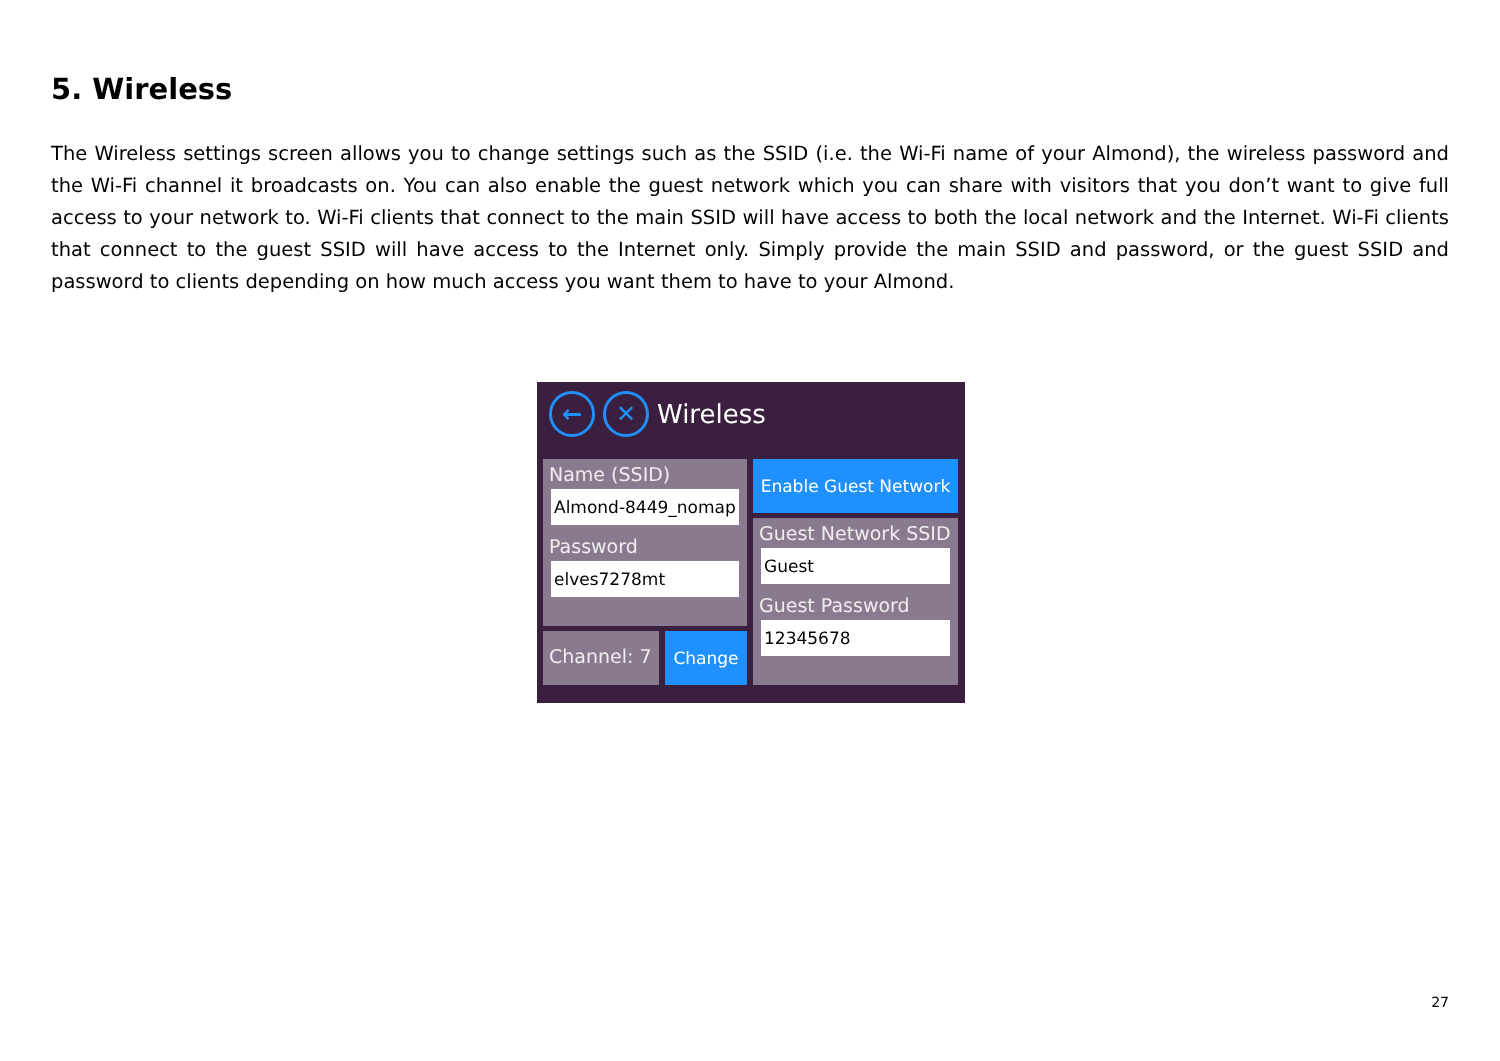5. Wireless
The Wireless settings screen allows you to change settings such as the SSID (i.e. the Wi-Fi name of your Almond), the wireless password and the Wi-Fi channel it broadcasts on. You can also enable the guest network which you can share with visitors that you don’t want to give full access to your network to. Wi-Fi clients that connect to the main SSID will have access to both the local network and the Internet. Wi-Fi clients that connect to the guest SSID will have access to the Internet only. Simply provide the main SSID and password, or the guest SSID and password to clients depending on how much access you want them to have to your Almond.
← ✕
Wireless
Name (SSID)
Almond-8449_nomap
Password
elves7278mt
Channel: 7 Change
Enable Guest Network
Guest Network SSID
Guest
Guest Password
12345678
27